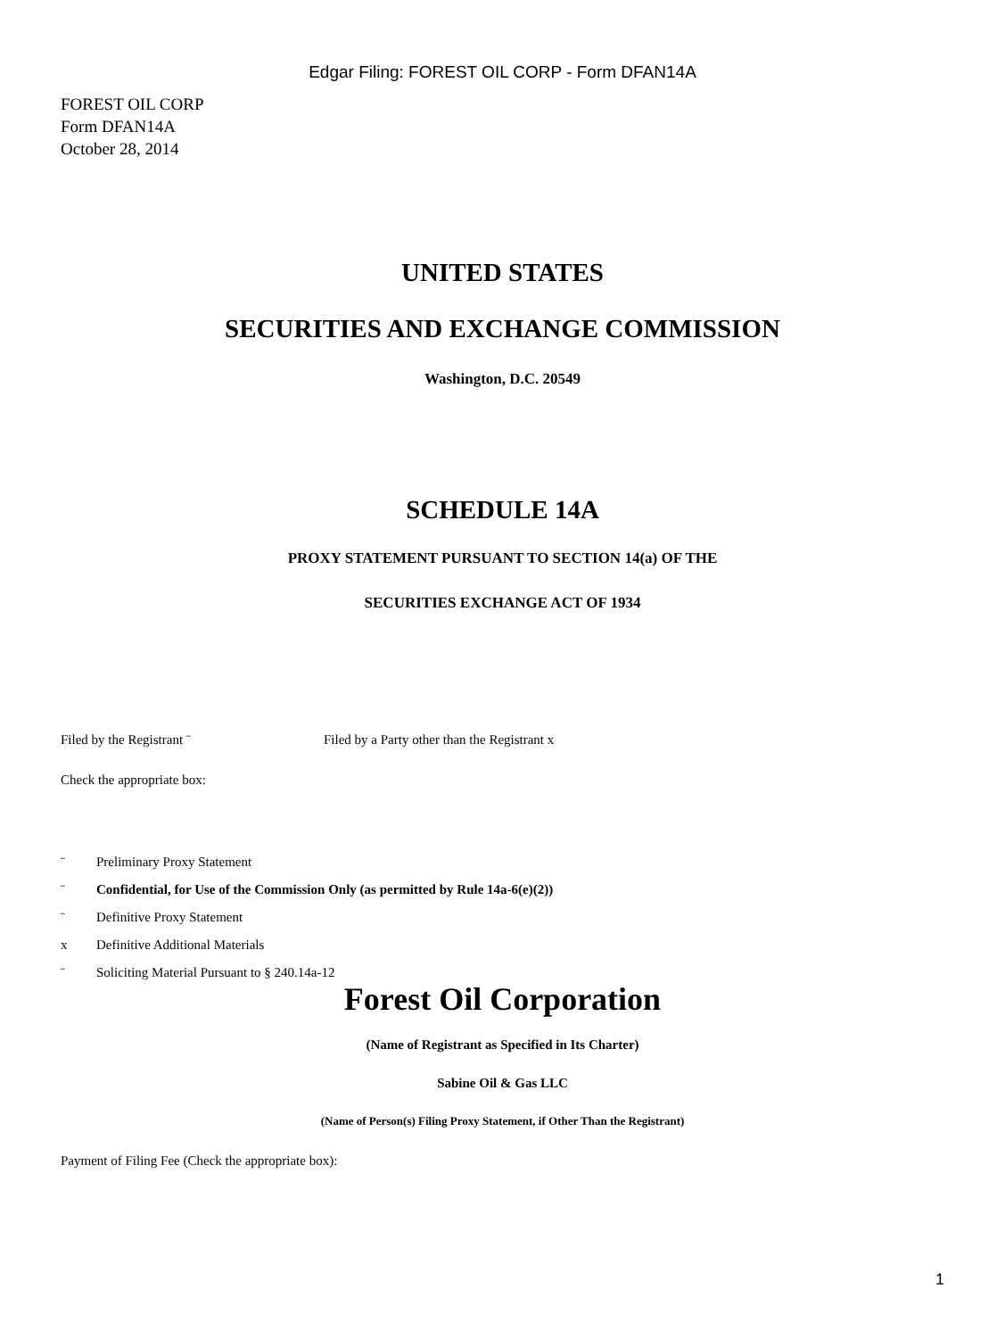Edgar Filing: FOREST OIL CORP - Form DFAN14A
FOREST OIL CORP
Form DFAN14A
October 28, 2014
UNITED STATES
SECURITIES AND EXCHANGE COMMISSION
Washington, D.C. 20549
SCHEDULE 14A
PROXY STATEMENT PURSUANT TO SECTION 14(a) OF THE
SECURITIES EXCHANGE ACT OF 1934
Filed by the Registrant ¨ Filed by a Party other than the Registrant x
Check the appropriate box:
¨ Preliminary Proxy Statement
¨ Confidential, for Use of the Commission Only (as permitted by Rule 14a-6(e)(2))
¨ Definitive Proxy Statement
x Definitive Additional Materials
¨ Soliciting Material Pursuant to § 240.14a-12
Forest Oil Corporation
(Name of Registrant as Specified in Its Charter)
Sabine Oil & Gas LLC
(Name of Person(s) Filing Proxy Statement, if Other Than the Registrant)
Payment of Filing Fee (Check the appropriate box):
1